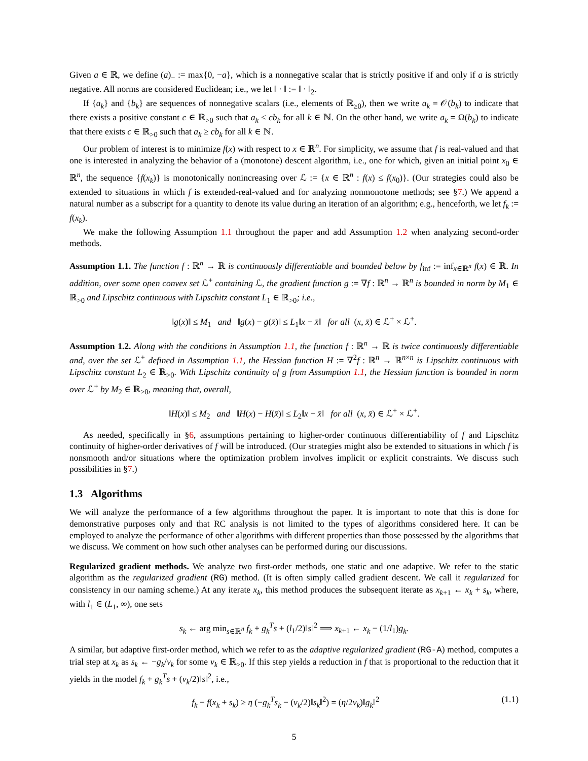Given a ∈ ℝ, we define (a)<sub>−</sub> := max{0, −a}, which is a nonnegative scalar that is strictly positive if and only if a is strictly negative. All norms are considered Euclidean; i.e., we let ‖ · ‖ := ‖ · ‖<sub>2</sub>.
If {a<sub>k</sub>} and {b<sub>k</sub>} are sequences of nonnegative scalars (i.e., elements of ℝ<sub>≥0</sub>), then we write a<sub>k</sub> = 𝒪(b<sub>k</sub>) to indicate that there exists a positive constant c ∈ ℝ<sub>>0</sub> such that a<sub>k</sub> ≤ cb<sub>k</sub> for all k ∈ ℕ. On the other hand, we write a<sub>k</sub> = Ω(b<sub>k</sub>) to indicate that there exists c ∈ ℝ<sub>>0</sub> such that a<sub>k</sub> ≥ cb<sub>k</sub> for all k ∈ ℕ.
Our problem of interest is to minimize f(x) with respect to x ∈ ℝ<sup>n</sup>. For simplicity, we assume that f is real-valued and that one is interested in analyzing the behavior of a (monotone) descent algorithm, i.e., one for which, given an initial point x<sub>0</sub> ∈ ℝ<sup>n</sup>, the sequence {f(x<sub>k</sub>)} is monotonically nonincreasing over ℒ := {x ∈ ℝ<sup>n</sup> : f(x) ≤ f(x<sub>0</sub>)}. (Our strategies could also be extended to situations in which f is extended-real-valued and for analyzing nonmonotone methods; see §7.) We append a natural number as a subscript for a quantity to denote its value during an iteration of an algorithm; e.g., henceforth, we let f<sub>k</sub> := f(x<sub>k</sub>).
We make the following Assumption 1.1 throughout the paper and add Assumption 1.2 when analyzing second-order methods.
Assumption 1.1. The function f : ℝ<sup>n</sup> → ℝ is continuously differentiable and bounded below by f<sub>inf</sub> := inf<sub>x∈ℝ<sup>n</sup></sub> f(x) ∈ ℝ. In addition, over some open convex set ℒ<sup>+</sup> containing ℒ, the gradient function g := ∇f : ℝ<sup>n</sup> → ℝ<sup>n</sup> is bounded in norm by M<sub>1</sub> ∈ ℝ<sub>>0</sub> and Lipschitz continuous with Lipschitz constant L<sub>1</sub> ∈ ℝ<sub>>0</sub>; i.e.,
‖g(x)‖ ≤ M<sub>1</sub> and ‖g(x) − g(x̄)‖ ≤ L<sub>1</sub>‖x − x̄‖ for all (x, x̄) ∈ ℒ<sup>+</sup> × ℒ<sup>+</sup>.
Assumption 1.2. Along with the conditions in Assumption 1.1, the function f : ℝ<sup>n</sup> → ℝ is twice continuously differentiable and, over the set ℒ<sup>+</sup> defined in Assumption 1.1, the Hessian function H := ∇<sup>2</sup>f : ℝ<sup>n</sup> → ℝ<sup>n×n</sup> is Lipschitz continuous with Lipschitz constant L<sub>2</sub> ∈ ℝ<sub>>0</sub>. With Lipschitz continuity of g from Assumption 1.1, the Hessian function is bounded in norm over ℒ<sup>+</sup> by M<sub>2</sub> ∈ ℝ<sub>>0</sub>, meaning that, overall,
‖H(x)‖ ≤ M<sub>2</sub> and ‖H(x) − H(x̄)‖ ≤ L<sub>2</sub>‖x − x̄‖ for all (x, x̄) ∈ ℒ<sup>+</sup> × ℒ<sup>+</sup>.
As needed, specifically in §6, assumptions pertaining to higher-order continuous differentiability of f and Lipschitz continuity of higher-order derivatives of f will be introduced. (Our strategies might also be extended to situations in which f is nonsmooth and/or situations where the optimization problem involves implicit or explicit constraints. We discuss such possibilities in §7.)
1.3 Algorithms
We will analyze the performance of a few algorithms throughout the paper. It is important to note that this is done for demonstrative purposes only and that RC analysis is not limited to the types of algorithms considered here. It can be employed to analyze the performance of other algorithms with different properties than those possessed by the algorithms that we discuss. We comment on how such other analyses can be performed during our discussions.
Regularized gradient methods. We analyze two first-order methods, one static and one adaptive. We refer to the static algorithm as the regularized gradient (RG) method. (It is often simply called gradient descent. We call it regularized for consistency in our naming scheme.) At any iterate x<sub>k</sub>, this method produces the subsequent iterate as x<sub>k+1</sub> ← x<sub>k</sub> + s<sub>k</sub>, where, with l<sub>1</sub> ∈ (L<sub>1</sub>, ∞), one sets
s<sub>k</sub> ← arg min<sub>s∈ℝ<sup>n</sup></sub> f<sub>k</sub> + g<sub>k</sub><sup>T</sup>s + (l<sub>1</sub>/2)‖s‖<sup>2</sup> ⟹ x<sub>k+1</sub> ← x<sub>k</sub> − (1/l<sub>1</sub>)g<sub>k</sub>.
A similar, but adaptive first-order method, which we refer to as the adaptive regularized gradient (RG-A) method, computes a trial step at x<sub>k</sub> as s<sub>k</sub> ← −g<sub>k</sub>/ν<sub>k</sub> for some ν<sub>k</sub> ∈ ℝ<sub>>0</sub>. If this step yields a reduction in f that is proportional to the reduction that it yields in the model f<sub>k</sub> + g<sub>k</sub><sup>T</sup>s + (ν<sub>k</sub>/2)‖s‖<sup>2</sup>, i.e.,
f<sub>k</sub> − f(x<sub>k</sub> + s<sub>k</sub>) ≥ η (−g<sub>k</sub><sup>T</sup>s<sub>k</sub> − (ν<sub>k</sub>/2)‖s<sub>k</sub>‖<sup>2</sup>) = (η/2ν<sub>k</sub>)‖g<sub>k</sub>‖<sup>2</sup> (1.1)
5